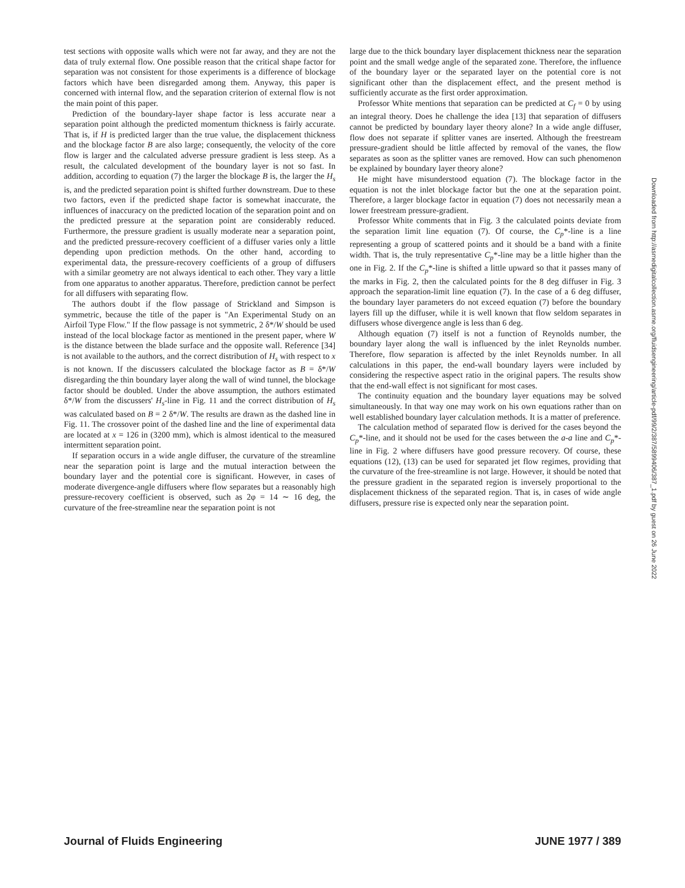test sections with opposite walls which were not far away, and they are not the data of truly external flow. One possible reason that the critical shape factor for separation was not consistent for those experiments is a difference of blockage factors which have been disregarded among them. Anyway, this paper is concerned with internal flow, and the separation criterion of external flow is not the main point of this paper.
Prediction of the boundary-layer shape factor is less accurate near a separation point although the predicted momentum thickness is fairly accurate. That is, if H is predicted larger than the true value, the displacement thickness and the blockage factor B are also large; consequently, the velocity of the core flow is larger and the calculated adverse pressure gradient is less steep. As a result, the calculated development of the boundary layer is not so fast. In addition, according to equation (7) the larger the blockage B is, the larger the H<sub>s</sub> is, and the predicted separation point is shifted further downstream. Due to these two factors, even if the predicted shape factor is somewhat inaccurate, the influences of inaccuracy on the predicted location of the separation point and on the predicted pressure at the separation point are considerably reduced. Furthermore, the pressure gradient is usually moderate near a separation point, and the predicted pressure-recovery coefficient of a diffuser varies only a little depending upon prediction methods. On the other hand, according to experimental data, the pressure-recovery coefficients of a group of diffusers with a similar geometry are not always identical to each other. They vary a little from one apparatus to another apparatus. Therefore, prediction cannot be perfect for all diffusers with separating flow.
The authors doubt if the flow passage of Strickland and Simpson is symmetric, because the title of the paper is "An Experimental Study on an Airfoil Type Flow." If the flow passage is not symmetric, 2 δ*/W should be used instead of the local blockage factor as mentioned in the present paper, where W is the distance between the blade surface and the opposite wall. Reference [34] is not available to the authors, and the correct distribution of H<sub>s</sub> with respect to x is not known. If the discussers calculated the blockage factor as B = δ*/W disregarding the thin boundary layer along the wall of wind tunnel, the blockage factor should be doubled. Under the above assumption, the authors estimated δ*/W from the discussers' H<sub>s</sub>-line in Fig. 11 and the correct distribution of H<sub>s</sub> was calculated based on B = 2 δ*/W. The results are drawn as the dashed line in Fig. 11. The crossover point of the dashed line and the line of experimental data are located at x = 126 in (3200 mm), which is almost identical to the measured intermittent separation point.
If separation occurs in a wide angle diffuser, the curvature of the streamline near the separation point is large and the mutual interaction between the boundary layer and the potential core is significant. However, in cases of moderate divergence-angle diffusers where flow separates but a reasonably high pressure-recovery coefficient is observed, such as 2φ = 14 ∼ 16 deg, the curvature of the free-streamline near the separation point is not
large due to the thick boundary layer displacement thickness near the separation point and the small wedge angle of the separated zone. Therefore, the influence of the boundary layer or the separated layer on the potential core is not significant other than the displacement effect, and the present method is sufficiently accurate as the first order approximation.
Professor White mentions that separation can be predicted at C<sub>f</sub> = 0 by using an integral theory. Does he challenge the idea [13] that separation of diffusers cannot be predicted by boundary layer theory alone? In a wide angle diffuser, flow does not separate if splitter vanes are inserted. Although the freestream pressure-gradient should be little affected by removal of the vanes, the flow separates as soon as the splitter vanes are removed. How can such phenomenon be explained by boundary layer theory alone?
He might have misunderstood equation (7). The blockage factor in the equation is not the inlet blockage factor but the one at the separation point. Therefore, a larger blockage factor in equation (7) does not necessarily mean a lower freestream pressure-gradient.
Professor White comments that in Fig. 3 the calculated points deviate from the separation limit line equation (7). Of course, the C<sub>p</sub>*-line is a line representing a group of scattered points and it should be a band with a finite width. That is, the truly representative C<sub>p</sub>*-line may be a little higher than the one in Fig. 2. If the C<sub>p</sub>*-line is shifted a little upward so that it passes many of the marks in Fig. 2, then the calculated points for the 8 deg diffuser in Fig. 3 approach the separation-limit line equation (7). In the case of a 6 deg diffuser, the boundary layer parameters do not exceed equation (7) before the boundary layers fill up the diffuser, while it is well known that flow seldom separates in diffusers whose divergence angle is less than 6 deg.
Although equation (7) itself is not a function of Reynolds number, the boundary layer along the wall is influenced by the inlet Reynolds number. Therefore, flow separation is affected by the inlet Reynolds number. In all calculations in this paper, the end-wall boundary layers were included by considering the respective aspect ratio in the original papers. The results show that the end-wall effect is not significant for most cases.
The continuity equation and the boundary layer equations may be solved simultaneously. In that way one may work on his own equations rather than on well established boundary layer calculation methods. It is a matter of preference.
The calculation method of separated flow is derived for the cases beyond the C<sub>p</sub>*-line, and it should not be used for the cases between the a-a line and C<sub>p</sub>*-line in Fig. 2 where diffusers have good pressure recovery. Of course, these equations (12), (13) can be used for separated jet flow regimes, providing that the curvature of the free-streamline is not large. However, it should be noted that the pressure gradient in the separated region is inversely proportional to the displacement thickness of the separated region. That is, in cases of wide angle diffusers, pressure rise is expected only near the separation point.
Downloaded from http://asmedigitalcollection.asme.org/fluidsengineering/article-pdf/99/2/387/5899406/387_1.pdf by guest on 26 June 2022
Journal of Fluids Engineering JUNE 1977 / 389